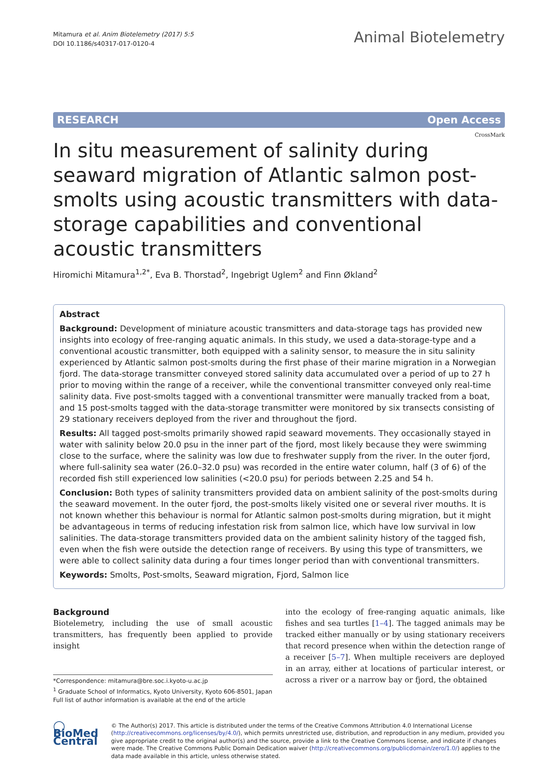Mitamura et al. Anim Biotelemetry (2017) 5:5
DOI 10.1186/s40317-017-0120-4
Animal Biotelemetry
RESEARCH Open Access
CrossMark
In situ measurement of salinity during seaward migration of Atlantic salmon post-smolts using acoustic transmitters with data-storage capabilities and conventional acoustic transmitters
Hiromichi Mitamura<sup>1,2*</sup>, Eva B. Thorstad<sup>2</sup>, Ingebrigt Uglem<sup>2</sup> and Finn Økland<sup>2</sup>
Abstract
Background: Development of miniature acoustic transmitters and data-storage tags has provided new insights into ecology of free-ranging aquatic animals. In this study, we used a data-storage-type and a conventional acoustic transmitter, both equipped with a salinity sensor, to measure the in situ salinity experienced by Atlantic salmon post-smolts during the first phase of their marine migration in a Norwegian fjord. The data-storage transmitter conveyed stored salinity data accumulated over a period of up to 27 h prior to moving within the range of a receiver, while the conventional transmitter conveyed only real-time salinity data. Five post-smolts tagged with a conventional transmitter were manually tracked from a boat, and 15 post-smolts tagged with the data-storage transmitter were monitored by six transects consisting of 29 stationary receivers deployed from the river and throughout the fjord.
Results: All tagged post-smolts primarily showed rapid seaward movements. They occasionally stayed in water with salinity below 20.0 psu in the inner part of the fjord, most likely because they were swimming close to the surface, where the salinity was low due to freshwater supply from the river. In the outer fjord, where full-salinity sea water (26.0–32.0 psu) was recorded in the entire water column, half (3 of 6) of the recorded fish still experienced low salinities (<20.0 psu) for periods between 2.25 and 54 h.
Conclusion: Both types of salinity transmitters provided data on ambient salinity of the post-smolts during the seaward movement. In the outer fjord, the post-smolts likely visited one or several river mouths. It is not known whether this behaviour is normal for Atlantic salmon post-smolts during migration, but it might be advantageous in terms of reducing infestation risk from salmon lice, which have low survival in low salinities. The data-storage transmitters provided data on the ambient salinity history of the tagged fish, even when the fish were outside the detection range of receivers. By using this type of transmitters, we were able to collect salinity data during a four times longer period than with conventional transmitters.
Keywords: Smolts, Post-smolts, Seaward migration, Fjord, Salmon lice
Background
Biotelemetry, including the use of small acoustic transmitters, has frequently been applied to provide insight
*Correspondence: mitamura@bre.soc.i.kyoto-u.ac.jp
<sup>1</sup> Graduate School of Informatics, Kyoto University, Kyoto 606-8501, Japan
Full list of author information is available at the end of the article
into the ecology of free-ranging aquatic animals, like fishes and sea turtles [1–4]. The tagged animals may be tracked either manually or by using stationary receivers that record presence when within the detection range of a receiver [5–7]. When multiple receivers are deployed in an array, either at locations of particular interest, or across a river or a narrow bay or fjord, the obtained
◯ BioMed Central
© The Author(s) 2017. This article is distributed under the terms of the Creative Commons Attribution 4.0 International License (http://creativecommons.org/licenses/by/4.0/), which permits unrestricted use, distribution, and reproduction in any medium, provided you give appropriate credit to the original author(s) and the source, provide a link to the Creative Commons license, and indicate if changes were made. The Creative Commons Public Domain Dedication waiver (http://creativecommons.org/publicdomain/zero/1.0/) applies to the data made available in this article, unless otherwise stated.